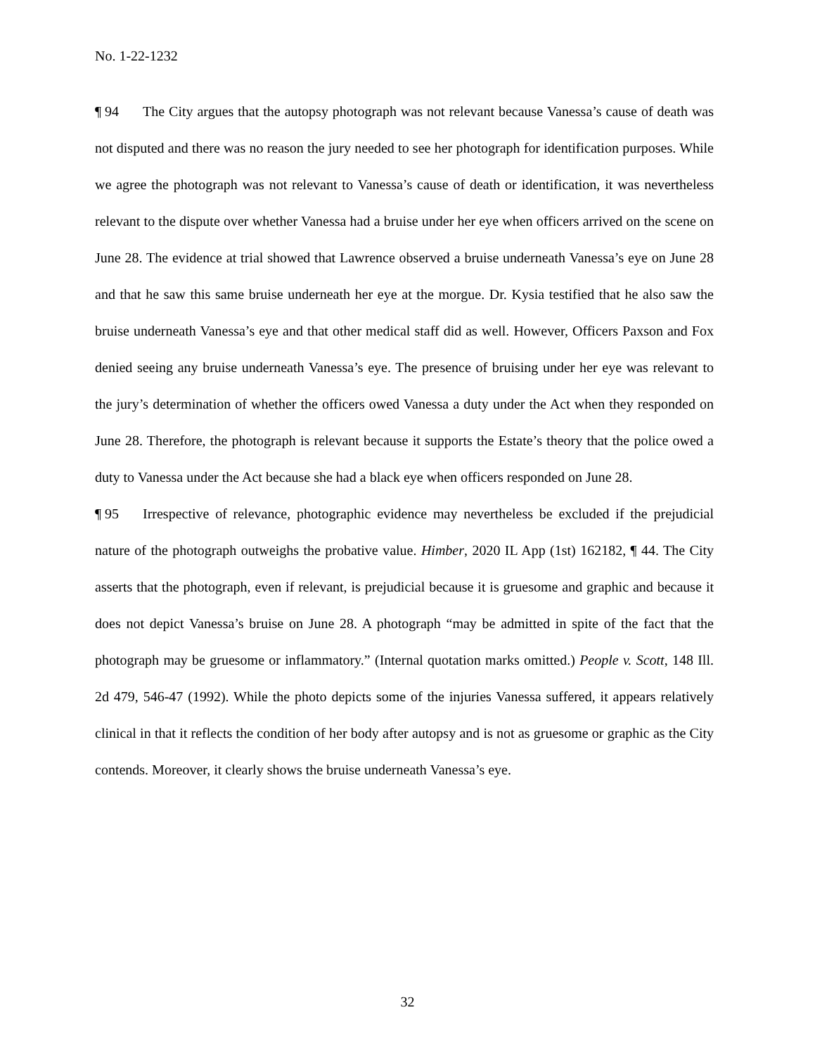No. 1-22-1232
¶ 94 The City argues that the autopsy photograph was not relevant because Vanessa’s cause of death was not disputed and there was no reason the jury needed to see her photograph for identification purposes. While we agree the photograph was not relevant to Vanessa’s cause of death or identification, it was nevertheless relevant to the dispute over whether Vanessa had a bruise under her eye when officers arrived on the scene on June 28. The evidence at trial showed that Lawrence observed a bruise underneath Vanessa’s eye on June 28 and that he saw this same bruise underneath her eye at the morgue. Dr. Kysia testified that he also saw the bruise underneath Vanessa’s eye and that other medical staff did as well. However, Officers Paxson and Fox denied seeing any bruise underneath Vanessa’s eye. The presence of bruising under her eye was relevant to the jury’s determination of whether the officers owed Vanessa a duty under the Act when they responded on June 28. Therefore, the photograph is relevant because it supports the Estate’s theory that the police owed a duty to Vanessa under the Act because she had a black eye when officers responded on June 28.
¶ 95 Irrespective of relevance, photographic evidence may nevertheless be excluded if the prejudicial nature of the photograph outweighs the probative value. Himber, 2020 IL App (1st) 162182, ¶ 44. The City asserts that the photograph, even if relevant, is prejudicial because it is gruesome and graphic and because it does not depict Vanessa’s bruise on June 28. A photograph “may be admitted in spite of the fact that the photograph may be gruesome or inflammatory.” (Internal quotation marks omitted.) People v. Scott, 148 Ill. 2d 479, 546-47 (1992). While the photo depicts some of the injuries Vanessa suffered, it appears relatively clinical in that it reflects the condition of her body after autopsy and is not as gruesome or graphic as the City contends. Moreover, it clearly shows the bruise underneath Vanessa’s eye.
32